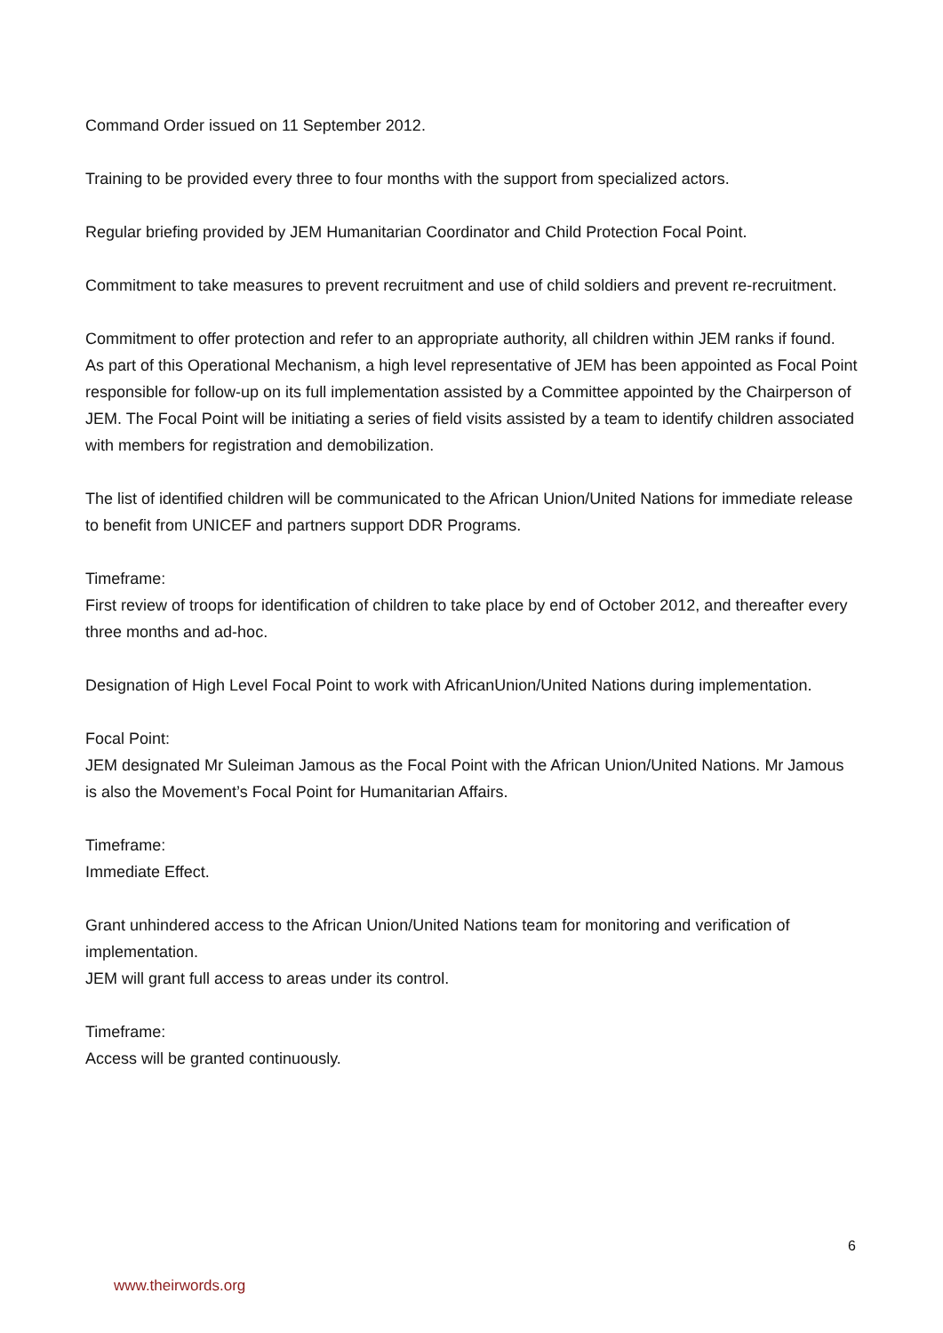Command Order issued on 11 September 2012.
Training to be provided every three to four months with the support from specialized actors.
Regular briefing provided by JEM Humanitarian Coordinator and Child Protection Focal Point.
Commitment to take measures to prevent recruitment and use of child soldiers and prevent re-recruitment.
Commitment to offer protection and refer to an appropriate authority, all children within JEM ranks if found.
As part of this Operational Mechanism, a high level representative of JEM has been appointed as Focal Point responsible for follow-up on its full implementation assisted by a Committee appointed by the Chairperson of JEM. The Focal Point will be initiating a series of field visits assisted by a team to identify children associated with members for registration and demobilization.
The list of identified children will be communicated to the African Union/United Nations for immediate release to benefit from UNICEF and partners support DDR Programs.
Timeframe:
First review of troops for identification of children to take place by end of October 2012, and thereafter every three months and ad-hoc.
Designation of High Level Focal Point to work with AfricanUnion/United Nations during implementation.
Focal Point:
JEM designated Mr Suleiman Jamous as the Focal Point with the African Union/United Nations. Mr Jamous is also the Movement’s Focal Point for Humanitarian Affairs.
Timeframe:
Immediate Effect.
Grant unhindered access to the African Union/United Nations team for monitoring and verification of implementation.
JEM will grant full access to areas under its control.
Timeframe:
Access will be granted continuously.
6
www.theirwords.org